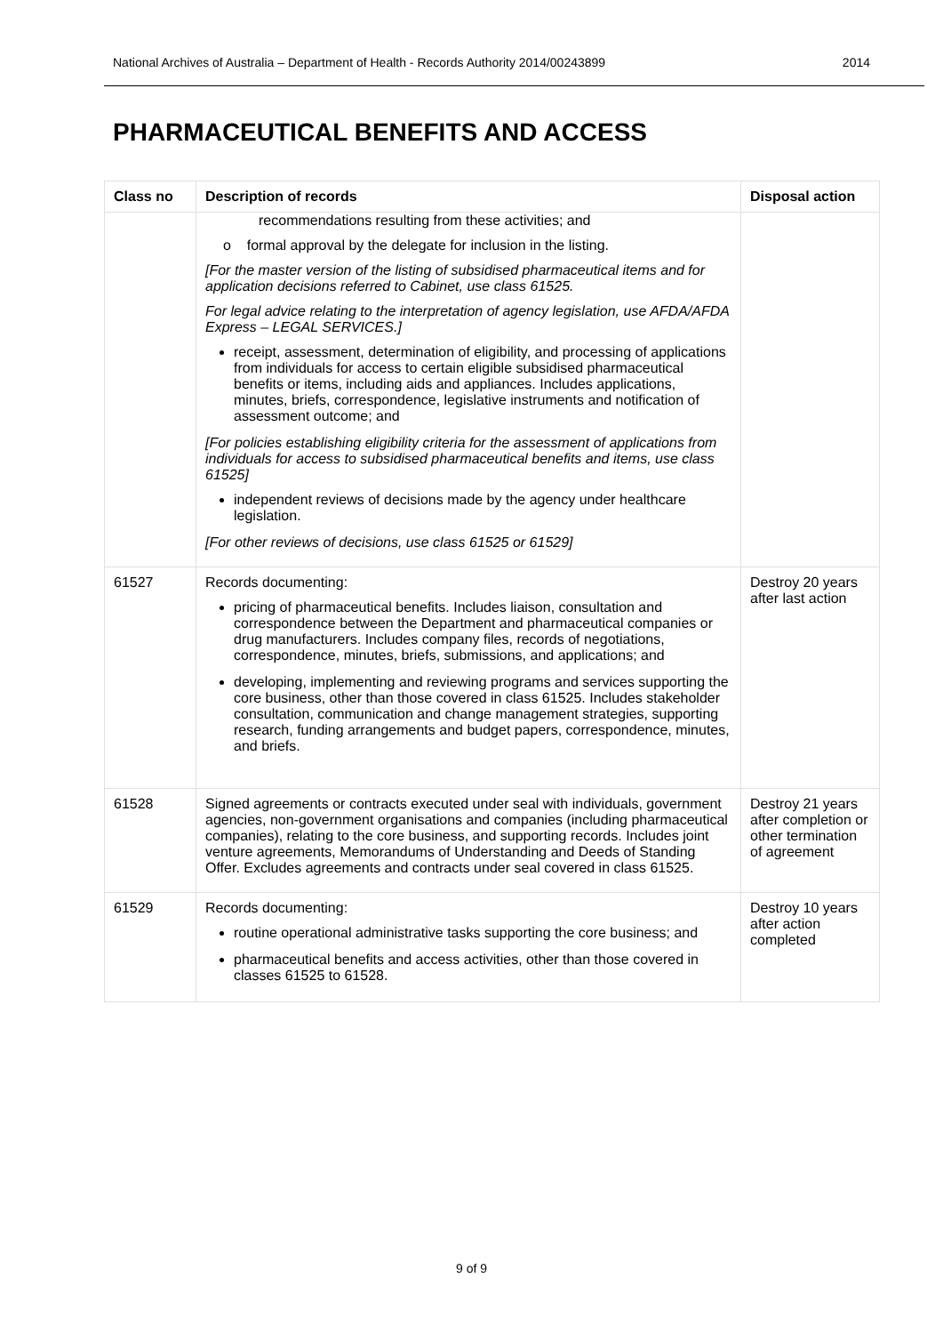National Archives of Australia – Department of Health - Records Authority 2014/00243899 2014
PHARMACEUTICAL BENEFITS AND ACCESS
| Class no | Description of records | Disposal action |
| --- | --- | --- |
| | recommendations resulting from these activities; and o formal approval by the delegate for inclusion in the listing. [For the master version of the listing of subsidised pharmaceutical items and for application decisions referred to Cabinet, use class 61525. For legal advice relating to the interpretation of agency legislation, use AFDA/AFDA Express – LEGAL SERVICES.] receipt, assessment, determination of eligibility, and processing of applications from individuals for access to certain eligible subsidised pharmaceutical benefits or items, including aids and appliances. Includes applications, minutes, briefs, correspondence, legislative instruments and notification of assessment outcome; and [For policies establishing eligibility criteria for the assessment of applications from individuals for access to subsidised pharmaceutical benefits and items, use class 61525] independent reviews of decisions made by the agency under healthcare legislation. [For other reviews of decisions, use class 61525 or 61529] | |
| 61527 | Records documenting: pricing of pharmaceutical benefits. Includes liaison, consultation and correspondence between the Department and pharmaceutical companies or drug manufacturers. Includes company files, records of negotiations, correspondence, minutes, briefs, submissions, and applications; and developing, implementing and reviewing programs and services supporting the core business, other than those covered in class 61525. Includes stakeholder consultation, communication and change management strategies, supporting research, funding arrangements and budget papers, correspondence, minutes, and briefs. | Destroy 20 years after last action |
| 61528 | Signed agreements or contracts executed under seal with individuals, government agencies, non-government organisations and companies (including pharmaceutical companies), relating to the core business, and supporting records. Includes joint venture agreements, Memorandums of Understanding and Deeds of Standing Offer. Excludes agreements and contracts under seal covered in class 61525. | Destroy 21 years after completion or other termination of agreement |
| 61529 | Records documenting: routine operational administrative tasks supporting the core business; and pharmaceutical benefits and access activities, other than those covered in classes 61525 to 61528. | Destroy 10 years after action completed |
9 of 9